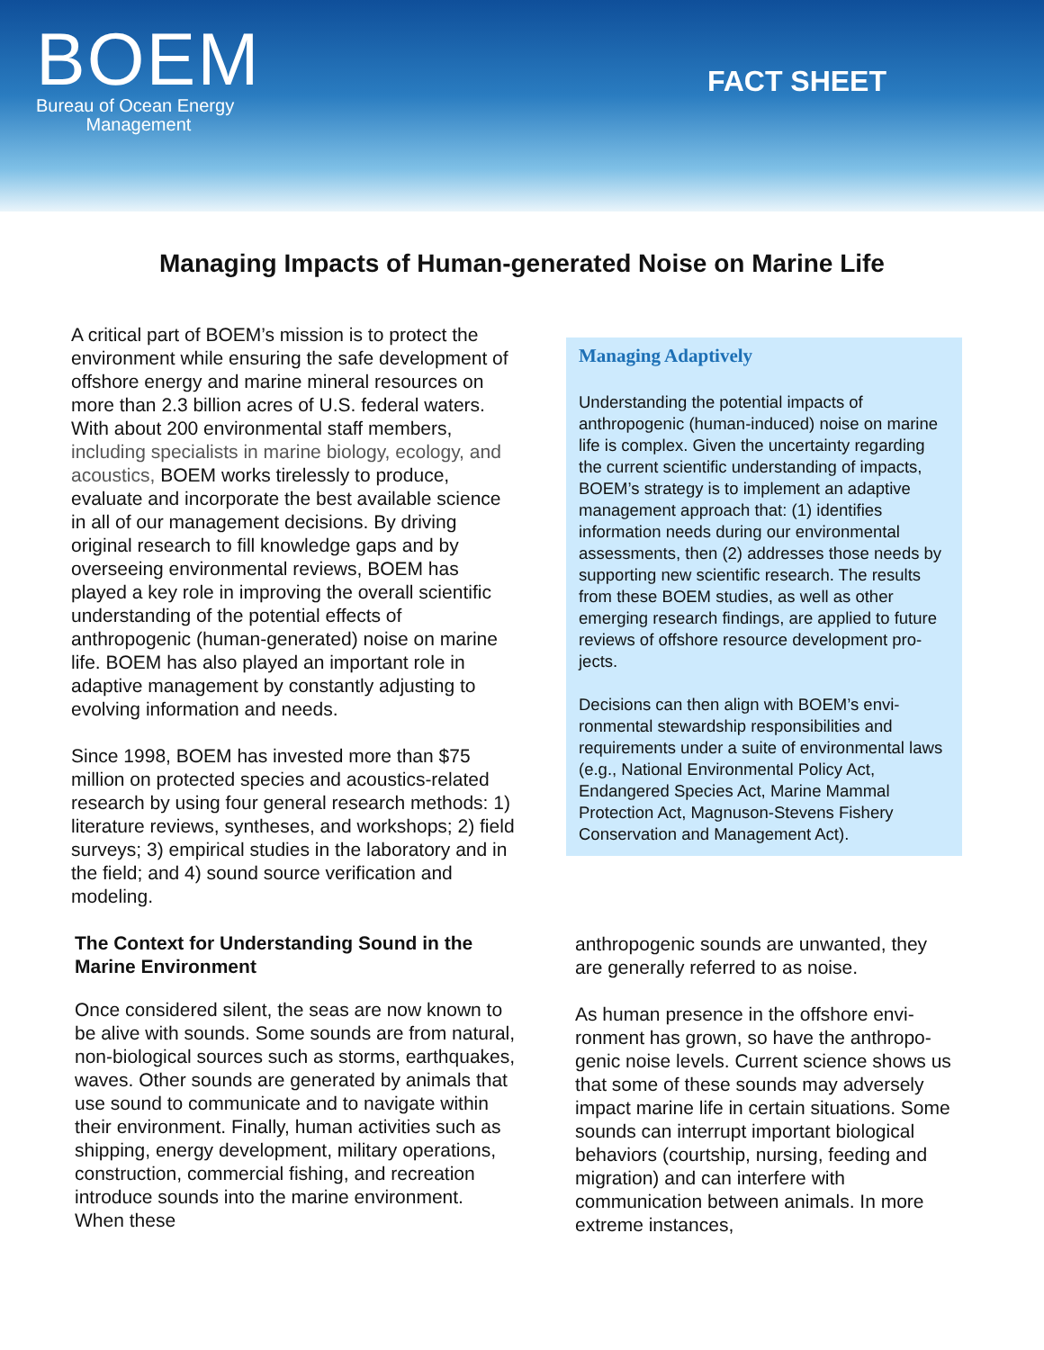BOEM
Bureau of Ocean Energy
Management
FACT SHEET
Managing Impacts of Human-generated Noise on Marine Life
A critical part of BOEM’s mission is to protect the environment while ensuring the safe develop­ment of offshore energy and marine mineral re­sources on more than 2.3 billion acres of U.S. federal waters. With about 200 environmental staff members, including specialists in marine biology, ecology, and acoustics, BOEM works tirelessly to produce, evaluate and incorporate the best available science in all of our manage­ment decisions. By driving original research to fill knowledge gaps and by overseeing environmen­tal reviews, BOEM has played a key role in im­proving the overall scientific understanding of the potential effects of anthropogenic (human-generated) noise on marine life. BOEM has also played an important role in adaptive manage­ment by constantly adjusting to evolving infor­mation and needs.
Since 1998, BOEM has invested more than $75 million on protected species and acoustics-related research by using four general research methods: 1) literature reviews, syntheses, and workshops; 2) field surveys; 3) empirical studies in the laboratory and in the field; and 4) sound source verification and modeling.
The Context for Understanding Sound in the Marine Environment
Once considered silent, the seas are now known to be alive with sounds. Some sounds are from natural, non-biological sources such as storms, earthquakes, waves. Other sounds are generat­ed by animals that use sound to communicate and to navigate within their environment. Finally, human activities such as shipping, energy devel­opment, military operations, construction, com­mercial fishing, and recreation introduce sounds into the marine environment. When these
Managing Adaptively
Understanding the potential impacts of anthropogenic (human-induced) noise on marine life is complex. Given the uncertainty regarding the current scientific understand­ing of impacts, BOEM’s strategy is to imple­ment an adaptive management approach that: (1) identifies information needs during our environmental assessments, then (2) addresses those needs by supporting new scientific research. The results from these BOEM studies, as well as other emerging research findings, are applied to future re­views of offshore resource development pro­jects.
Decisions can then align with BOEM’s envi­ronmental stewardship responsibilities and requirements under a suite of environmental laws (e.g., National Environmental Policy Act, Endangered Species Act, Marine Mam­mal Protection Act, Magnuson-Stevens Fish­ery Conservation and Management Act).
anthropogenic sounds are unwanted, they are generally referred to as noise.
As human presence in the offshore envi­ronment has grown, so have the anthropo­genic noise levels. Current science shows us that some of these sounds may ad­versely impact marine life in certain situa­tions. Some sounds can interrupt im­portant biological behaviors (courtship, nursing, feeding and migration) and can interfere with communication between ani­mals. In more extreme instances,